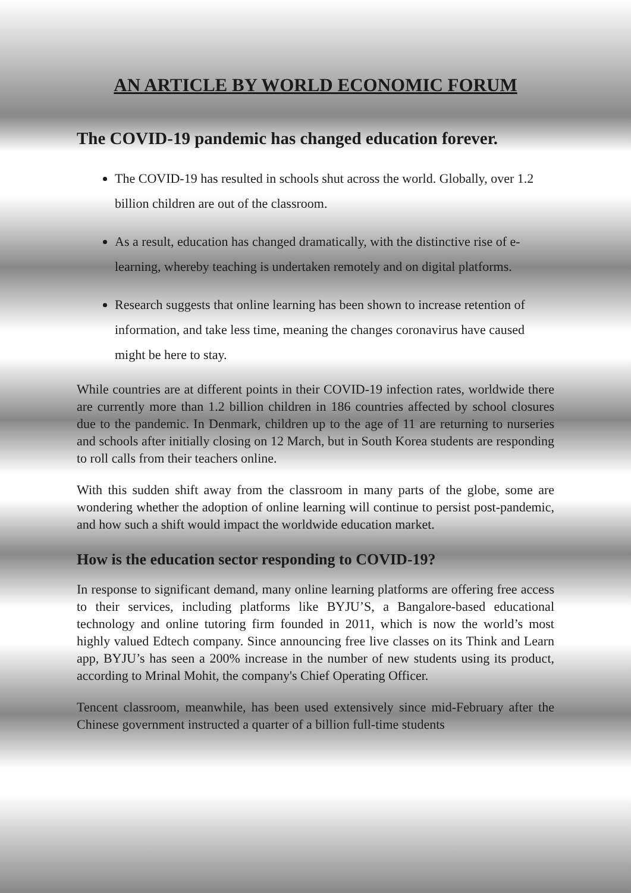AN ARTICLE BY WORLD ECONOMIC FORUM
The COVID-19 pandemic has changed education forever.
The COVID-19 has resulted in schools shut across the world. Globally, over 1.2 billion children are out of the classroom.
As a result, education has changed dramatically, with the distinctive rise of e-learning, whereby teaching is undertaken remotely and on digital platforms.
Research suggests that online learning has been shown to increase retention of information, and take less time, meaning the changes coronavirus have caused might be here to stay.
While countries are at different points in their COVID-19 infection rates, worldwide there are currently more than 1.2 billion children in 186 countries affected by school closures due to the pandemic. In Denmark, children up to the age of 11 are returning to nurseries and schools after initially closing on 12 March, but in South Korea students are responding to roll calls from their teachers online.
With this sudden shift away from the classroom in many parts of the globe, some are wondering whether the adoption of online learning will continue to persist post-pandemic, and how such a shift would impact the worldwide education market.
How is the education sector responding to COVID-19?
In response to significant demand, many online learning platforms are offering free access to their services, including platforms like BYJU’S, a Bangalore-based educational technology and online tutoring firm founded in 2011, which is now the world’s most highly valued Edtech company. Since announcing free live classes on its Think and Learn app, BYJU’s has seen a 200% increase in the number of new students using its product, according to Mrinal Mohit, the company's Chief Operating Officer.
Tencent classroom, meanwhile, has been used extensively since mid-February after the Chinese government instructed a quarter of a billion full-time students